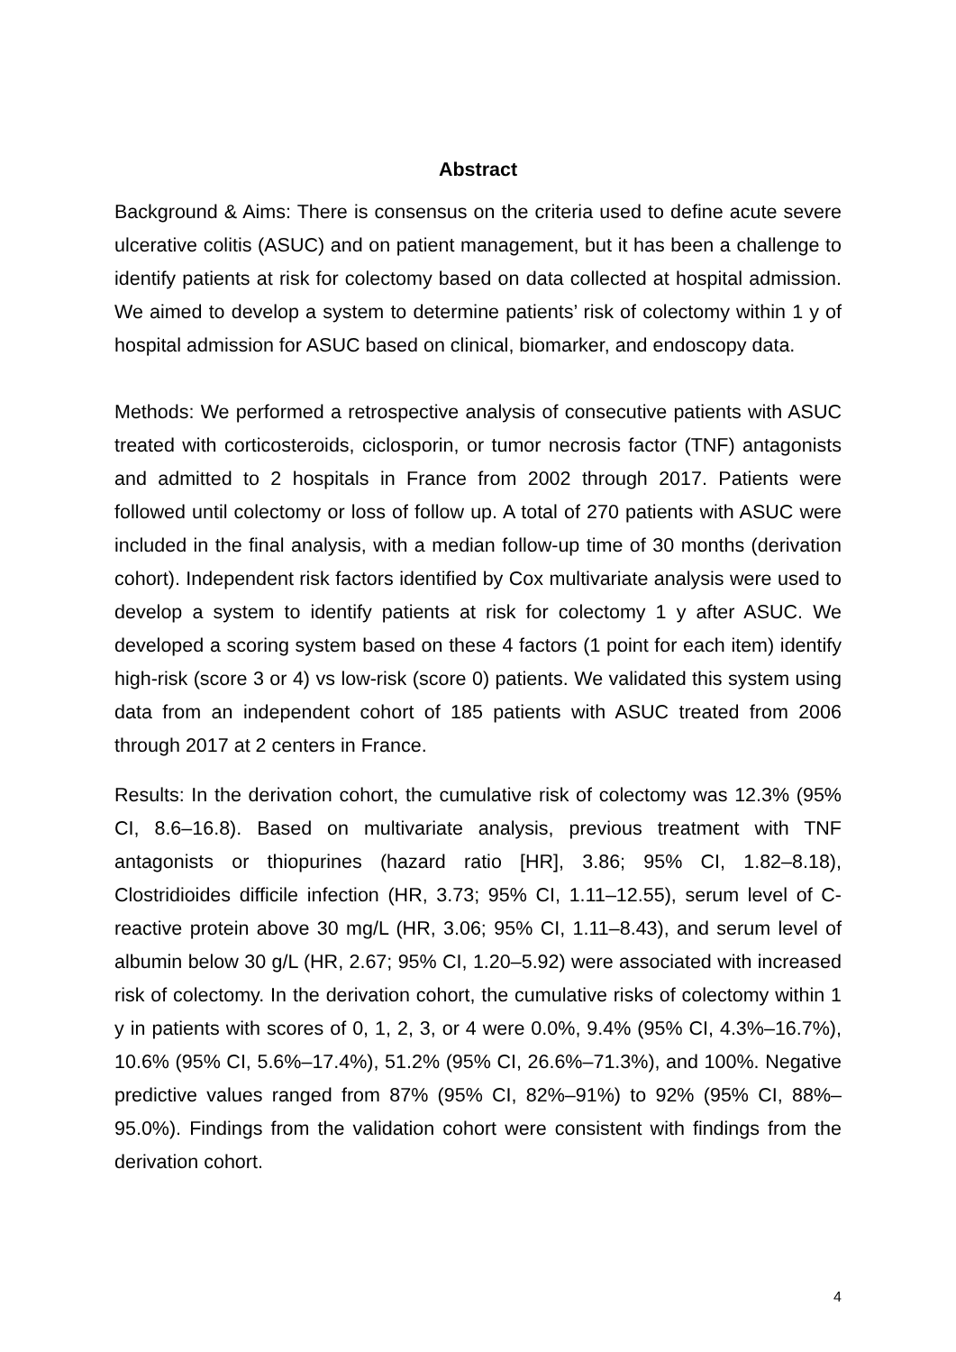Abstract
Background & Aims: There is consensus on the criteria used to define acute severe ulcerative colitis (ASUC) and on patient management, but it has been a challenge to identify patients at risk for colectomy based on data collected at hospital admission. We aimed to develop a system to determine patients’ risk of colectomy within 1 y of hospital admission for ASUC based on clinical, biomarker, and endoscopy data.
Methods: We performed a retrospective analysis of consecutive patients with ASUC treated with corticosteroids, ciclosporin, or tumor necrosis factor (TNF) antagonists and admitted to 2 hospitals in France from 2002 through 2017. Patients were followed until colectomy or loss of follow up. A total of 270 patients with ASUC were included in the final analysis, with a median follow-up time of 30 months (derivation cohort). Independent risk factors identified by Cox multivariate analysis were used to develop a system to identify patients at risk for colectomy 1 y after ASUC. We developed a scoring system based on these 4 factors (1 point for each item) identify high-risk (score 3 or 4) vs low-risk (score 0) patients. We validated this system using data from an independent cohort of 185 patients with ASUC treated from 2006 through 2017 at 2 centers in France.
Results: In the derivation cohort, the cumulative risk of colectomy was 12.3% (95% CI, 8.6–16.8). Based on multivariate analysis, previous treatment with TNF antagonists or thiopurines (hazard ratio [HR], 3.86; 95% CI, 1.82–8.18), Clostridioides difficile infection (HR, 3.73; 95% CI, 1.11–12.55), serum level of C-reactive protein above 30 mg/L (HR, 3.06; 95% CI, 1.11–8.43), and serum level of albumin below 30 g/L (HR, 2.67; 95% CI, 1.20–5.92) were associated with increased risk of colectomy. In the derivation cohort, the cumulative risks of colectomy within 1 y in patients with scores of 0, 1, 2, 3, or 4 were 0.0%, 9.4% (95% CI, 4.3%–16.7%), 10.6% (95% CI, 5.6%–17.4%), 51.2% (95% CI, 26.6%–71.3%), and 100%. Negative predictive values ranged from 87% (95% CI, 82%–91%) to 92% (95% CI, 88%–95.0%). Findings from the validation cohort were consistent with findings from the derivation cohort.
4